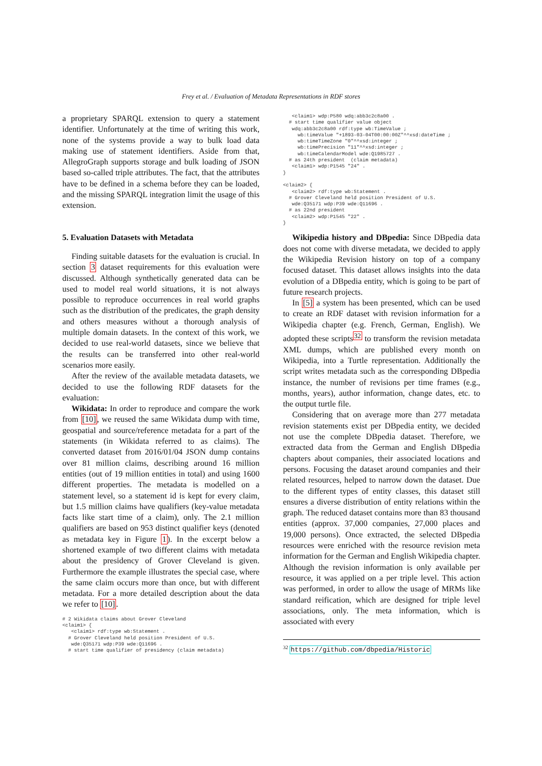Frey et al. / Evaluation of Metadata Representations in RDF stores
a proprietary SPARQL extension to query a statement identifier. Unfortunately at the time of writing this work, none of the systems provide a way to bulk load data making use of statement identifiers. Aside from that, AllegroGraph supports storage and bulk loading of JSON based so-called triple attributes. The fact, that the attributes have to be defined in a schema before they can be loaded, and the missing SPARQL integration limit the usage of this extension.
5. Evaluation Datasets with Metadata
Finding suitable datasets for the evaluation is crucial. In section 3 dataset requirements for this evaluation were discussed. Although synthetically generated data can be used to model real world situations, it is not always possible to reproduce occurrences in real world graphs such as the distribution of the predicates, the graph density and others measures without a thorough analysis of multiple domain datasets. In the context of this work, we decided to use real-world datasets, since we believe that the results can be transferred into other real-world scenarios more easily.
After the review of the available metadata datasets, we decided to use the following RDF datasets for the evaluation:
Wikidata: In order to reproduce and compare the work from [10], we reused the same Wikidata dump with time, geospatial and source/reference metadata for a part of the statements (in Wikidata referred to as claims). The converted dataset from 2016/01/04 JSON dump contains over 81 million claims, describing around 16 million entities (out of 19 million entities in total) and using 1600 different properties. The metadata is modelled on a statement level, so a statement id is kept for every claim, but 1.5 million claims have qualifiers (key-value metadata facts like start time of a claim), only. The 2.1 million qualifiers are based on 953 distinct qualifier keys (denoted as metadata key in Figure 1). In the excerpt below a shortened example of two different claims with metadata about the presidency of Grover Cleveland is given. Furthermore the example illustrates the special case, where the same claim occurs more than once, but with different metadata. For a more detailed description about the data we refer to [10].
# 2 Wikidata claims about Grover Cleveland
<claim1> {
   <claim1> rdf:type wb:Statement .
  # Grover Cleveland held position President of U.S.
   wde:Q35171 wdp:P39 wde:Q11696 .
  # start time qualifier of presidency (claim metadata)
   <claim1> wdp:P580 wdq:abb3c2c8a00 .
  # start time qualifier value object
   wdq:abb3c2c8a00 rdf:type wb:TimeValue ;
     wb:timeValue "+1893-03-04T00:00:00Z"^^xsd:dateTime ;
     wb:timeTimeZone "0"^^xsd:integer ;
     wb:timePrecision "11"^^xsd:integer ;
     wb:timeCalendarModel wde:Q1985727 .
  # as 24th president  (claim metadata)
   <claim1> wdp:P1545 "24" .
}

<claim2> {
   <claim2> rdf:type wb:Statement .
  # Grover Cleveland held position President of U.S.
   wde:Q35171 wdp:P39 wde:Q11696 .
  # as 22nd president
   <claim2> wdp:P1545 "22" .
}
Wikipedia history and DBpedia: Since DBpedia data does not come with diverse metadata, we decided to apply the Wikipedia Revision history on top of a company focused dataset. This dataset allows insights into the data evolution of a DBpedia entity, which is going to be part of future research projects.
In [5] a system has been presented, which can be used to create an RDF dataset with revision information for a Wikipedia chapter (e.g. French, German, English). We adopted these scripts<sup>32</sup> to transform the revision metadata XML dumps, which are published every month on Wikipedia, into a Turtle representation. Additionally the script writes metadata such as the corresponding DBpedia instance, the number of revisions per time frames (e.g., months, years), author information, change dates, etc. to the output turtle file.
Considering that on average more than 277 metadata revision statements exist per DBpedia entity, we decided not use the complete DBpedia dataset. Therefore, we extracted data from the German and English DBpedia chapters about companies, their associated locations and persons. Focusing the dataset around companies and their related resources, helped to narrow down the dataset. Due to the different types of entity classes, this dataset still ensures a diverse distribution of entity relations within the graph. The reduced dataset contains more than 83 thousand entities (approx. 37,000 companies, 27,000 places and 19,000 persons). Once extracted, the selected DBpedia resources were enriched with the resource revision meta information for the German and English Wikipedia chapter. Although the revision information is only available per resource, it was applied on a per triple level. This action was performed, in order to allow the usage of MRMs like standard reification, which are designed for triple level associations, only. The meta information, which is associated with every
<sup>32</sup> https://github.com/dbpedia/Historic